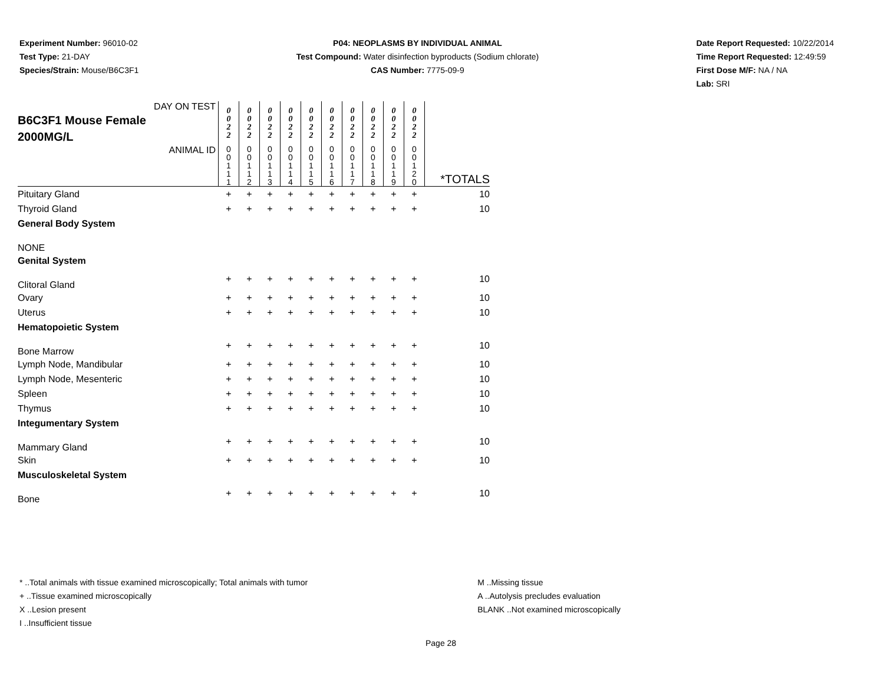Experiment Number: 96010-02
Test Type: 21-DAY
Species/Strain: Mouse/B6C3F1
P04: NEOPLASMS BY INDIVIDUAL ANIMAL
Test Compound: Water disinfection byproducts (Sodium chlorate)
CAS Number: 7775-09-9
Date Report Requested: 10/22/2014
Time Report Requested: 12:49:59
First Dose M/F: NA / NA
Lab: SRI
| DAY ON TEST B6C3F1 Mouse Female 2000MG/L | 0 0 2 2 | 0 0 2 2 | 0 0 2 2 | 0 0 2 2 | 0 0 2 2 | 0 0 2 2 | 0 0 2 2 | 0 0 2 2 | 0 0 2 2 | 0 0 2 2 | |
| ANIMAL ID | 0 0 1 1 1 | 0 0 1 1 2 | 0 0 1 1 3 | 0 0 1 1 4 | 0 0 1 1 5 | 0 0 1 1 6 | 0 0 1 1 7 | 0 0 1 1 8 | 0 0 1 1 9 | 0 0 1 2 0 | *TOTALS |
| Pituitary Gland | + | + | + | + | + | + | + | + | + | + | 10 |
| Thyroid Gland | + | + | + | + | + | + | + | + | + | + | 10 |
| General Body System | | | | | | | | | | | |
| NONE | | | | | | | | | | | |
| Genital System | | | | | | | | | | | |
| Clitoral Gland | + | + | + | + | + | + | + | + | + | + | 10 |
| Ovary | + | + | + | + | + | + | + | + | + | + | 10 |
| Uterus | + | + | + | + | + | + | + | + | + | + | 10 |
| Hematopoietic System | | | | | | | | | | | |
| Bone Marrow | + | + | + | + | + | + | + | + | + | + | 10 |
| Lymph Node, Mandibular | + | + | + | + | + | + | + | + | + | + | 10 |
| Lymph Node, Mesenteric | + | + | + | + | + | + | + | + | + | + | 10 |
| Spleen | + | + | + | + | + | + | + | + | + | + | 10 |
| Thymus | + | + | + | + | + | + | + | + | + | + | 10 |
| Integumentary System | | | | | | | | | | | |
| Mammary Gland | + | + | + | + | + | + | + | + | + | + | 10 |
| Skin | + | + | + | + | + | + | + | + | + | + | 10 |
| Musculoskeletal System | | | | | | | | | | | |
| Bone | + | + | + | + | + | + | + | + | + | + | 10 |
* ..Total animals with tissue examined microscopically; Total animals with tumor
+ ..Tissue examined microscopically
X ..Lesion present
I ..Insufficient tissue
M ..Missing tissue
A ..Autolysis precludes evaluation
BLANK ..Not examined microscopically
Page 28